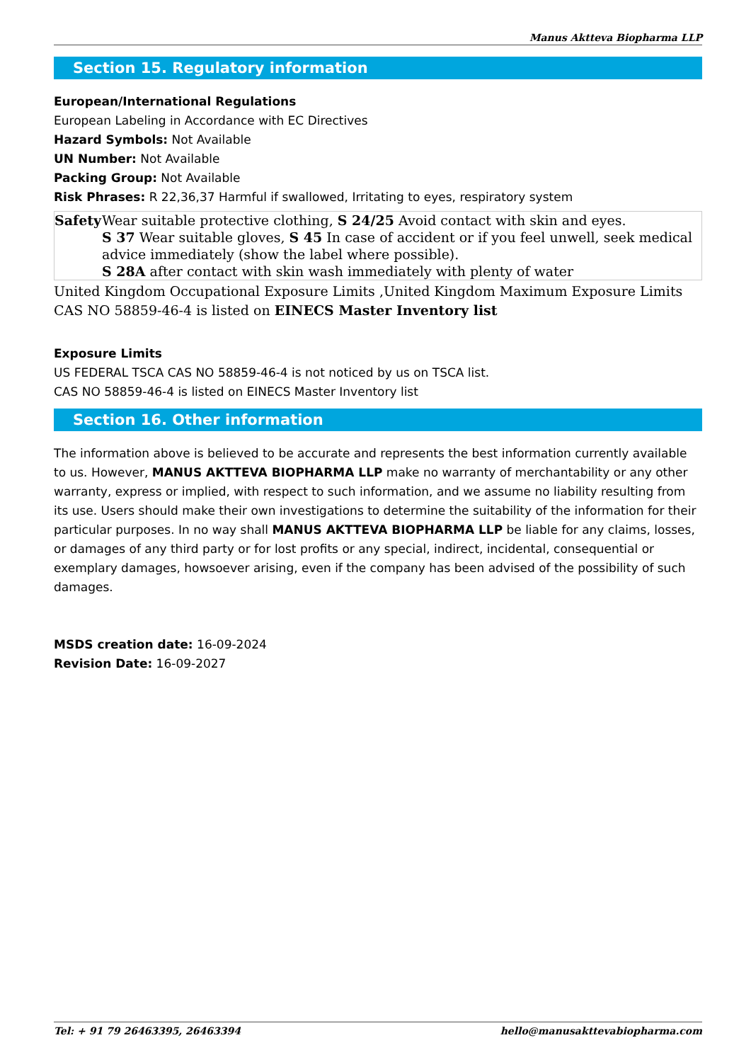Manus Aktteva Biopharma LLP
Section 15. Regulatory information
European/International Regulations
European Labeling in Accordance with EC Directives
Hazard Symbols: Not Available
UN Number: Not Available
Packing Group: Not Available
Risk Phrases: R 22,36,37 Harmful if swallowed, Irritating to eyes, respiratory system
| Safety | Wear suitable protective clothing, S 24/25 Avoid contact with skin and eyes. S 37 Wear suitable gloves, S 45 In case of accident or if you feel unwell, seek medical advice immediately (show the label where possible). S 28A after contact with skin wash immediately with plenty of water |
United Kingdom Occupational Exposure Limits ,United Kingdom Maximum Exposure Limits
CAS NO 58859-46-4 is listed on EINECS Master Inventory list
Exposure Limits
US FEDERAL TSCA CAS NO 58859-46-4 is not noticed by us on TSCA list.
CAS NO 58859-46-4 is listed on EINECS Master Inventory list
Section 16. Other information
The information above is believed to be accurate and represents the best information currently available to us. However, MANUS AKTTEVA BIOPHARMA LLP make no warranty of merchantability or any other warranty, express or implied, with respect to such information, and we assume no liability resulting from its use. Users should make their own investigations to determine the suitability of the information for their particular purposes. In no way shall MANUS AKTTEVA BIOPHARMA LLP be liable for any claims, losses, or damages of any third party or for lost profits or any special, indirect, incidental, consequential or exemplary damages, howsoever arising, even if the company has been advised of the possibility of such damages.
MSDS creation date: 16-09-2024
Revision Date: 16-09-2027
Tel: + 91 79 26463395, 26463394 hello@manusakttevabiopharma.com